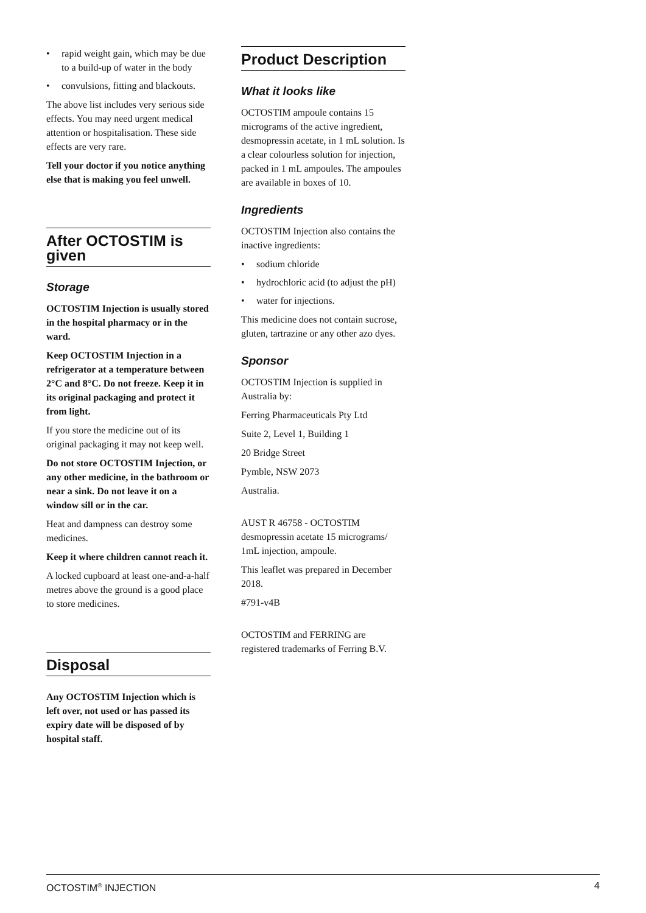• rapid weight gain, which may be due to a build-up of water in the body
• convulsions, fitting and blackouts.
The above list includes very serious side effects. You may need urgent medical attention or hospitalisation. These side effects are very rare.
Tell your doctor if you notice anything else that is making you feel unwell.
After OCTOSTIM is given
Storage
OCTOSTIM Injection is usually stored in the hospital pharmacy or in the ward.
Keep OCTOSTIM Injection in a refrigerator at a temperature between 2°C and 8°C. Do not freeze. Keep it in its original packaging and protect it from light.
If you store the medicine out of its original packaging it may not keep well.
Do not store OCTOSTIM Injection, or any other medicine, in the bathroom or near a sink. Do not leave it on a window sill or in the car.
Heat and dampness can destroy some medicines.
Keep it where children cannot reach it.
A locked cupboard at least one-and-a-half metres above the ground is a good place to store medicines.
Disposal
Any OCTOSTIM Injection which is left over, not used or has passed its expiry date will be disposed of by hospital staff.
Product Description
What it looks like
OCTOSTIM ampoule contains 15 micrograms of the active ingredient, desmopressin acetate, in 1 mL solution. Is a clear colourless solution for injection, packed in 1 mL ampoules. The ampoules are available in boxes of 10.
Ingredients
OCTOSTIM Injection also contains the inactive ingredients:
• sodium chloride
• hydrochloric acid (to adjust the pH)
• water for injections.
This medicine does not contain sucrose, gluten, tartrazine or any other azo dyes.
Sponsor
OCTOSTIM Injection is supplied in Australia by:
Ferring Pharmaceuticals Pty Ltd
Suite 2, Level 1, Building 1
20 Bridge Street
Pymble, NSW 2073
Australia.
AUST R 46758 - OCTOSTIM desmopressin acetate 15 micrograms/ 1mL injection, ampoule.
This leaflet was prepared in December 2018.
#791-v4B
OCTOSTIM and FERRING are registered trademarks of Ferring B.V.
OCTOSTIM<sup>®</sup> INJECTION 4